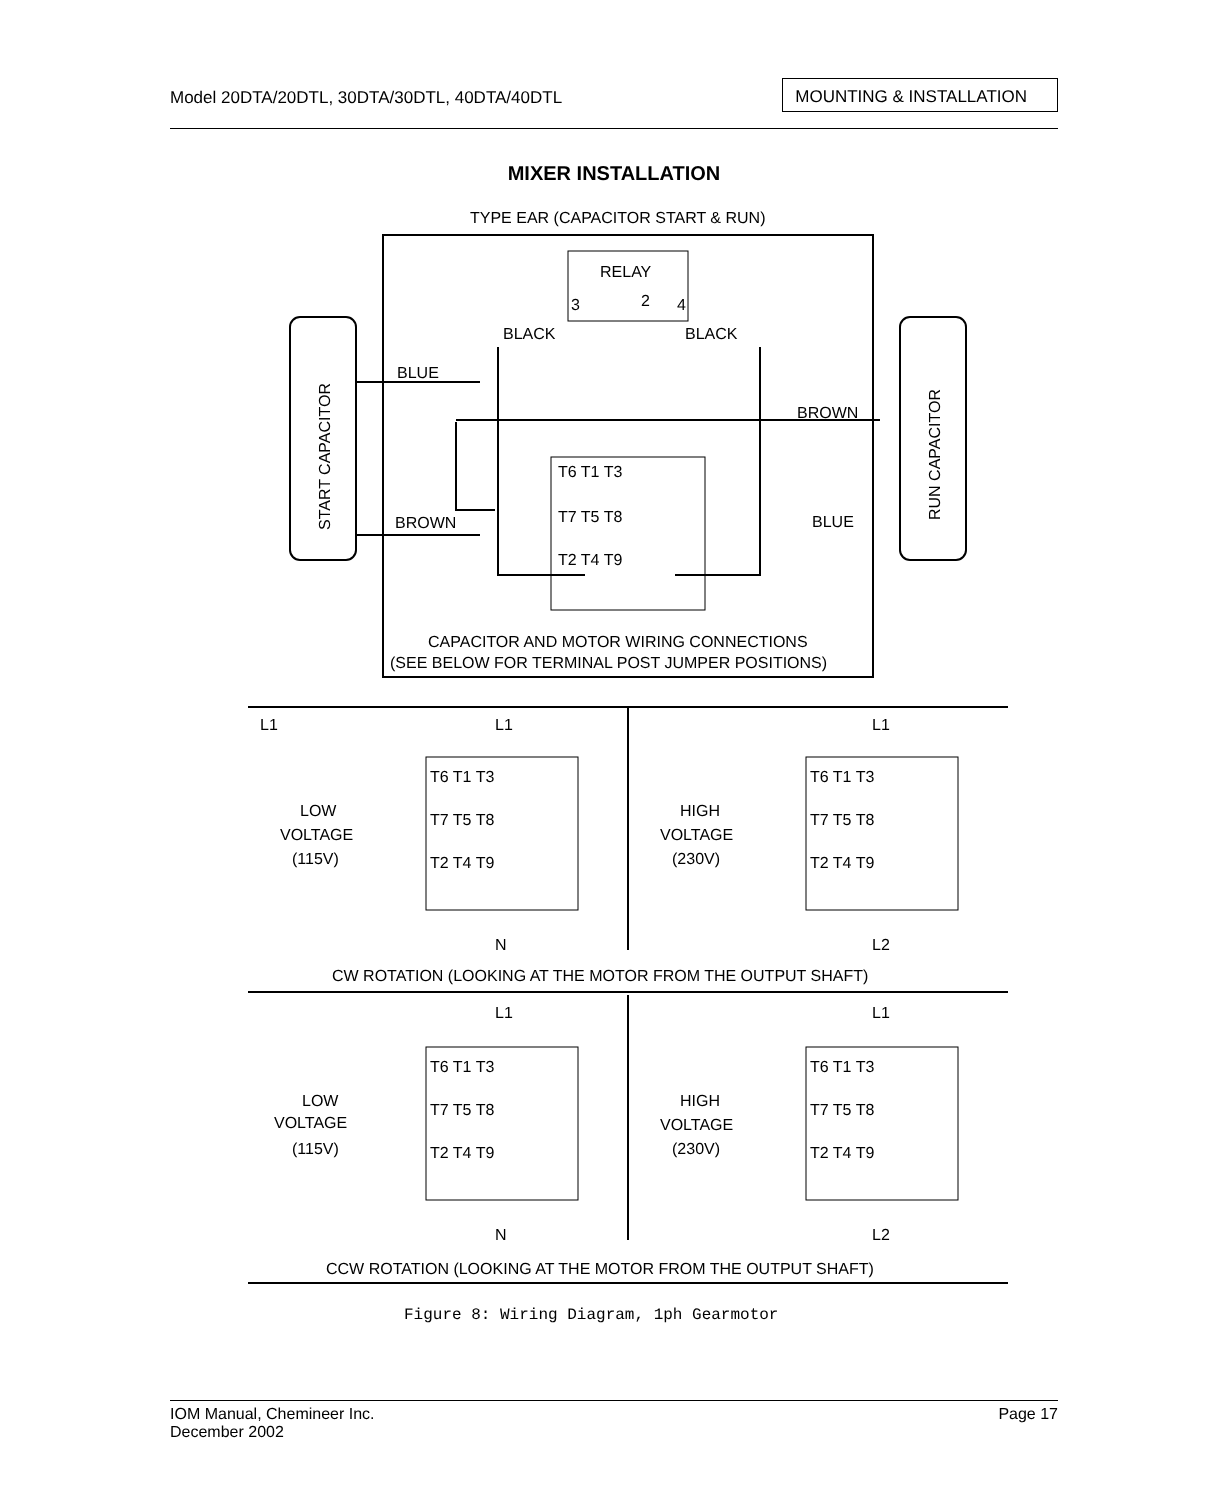Model 20DTA/20DTL, 30DTA/30DTL, 40DTA/40DTL MOUNTING & INSTALLATION
MIXER INSTALLATION
TYPE EAR (CAPACITOR START & RUN)
RELAY
3
2
4
START CAPACITOR
RUN CAPACITOR
BLACK
BLACK
BLUE
BROWN
BROWN
BLUE
T6 T1 T3
T7 T5 T8
T2 T4 T9
CAPACITOR AND MOTOR WIRING CONNECTIONS
(SEE BELOW FOR TERMINAL POST JUMPER POSITIONS)
L1
L1
L1
T6 T1 T3
T7 T5 T8
T2 T4 T9
T6 T1 T3
T7 T5 T8
T2 T4 T9
LOW
VOLTAGE
(115V)
HIGH
VOLTAGE
(230V)
N
L2
CW ROTATION (LOOKING AT THE MOTOR FROM THE OUTPUT SHAFT)
L1
L1
T6 T1 T3
T7 T5 T8
T2 T4 T9
T6 T1 T3
T7 T5 T8
T2 T4 T9
LOW
VOLTAGE
(115V)
HIGH
VOLTAGE
(230V)
N
L2
CCW ROTATION (LOOKING AT THE MOTOR FROM THE OUTPUT SHAFT)
Figure 8: Wiring Diagram, 1ph Gearmotor
IOM Manual, Chemineer Inc.
December 2002
Page 17